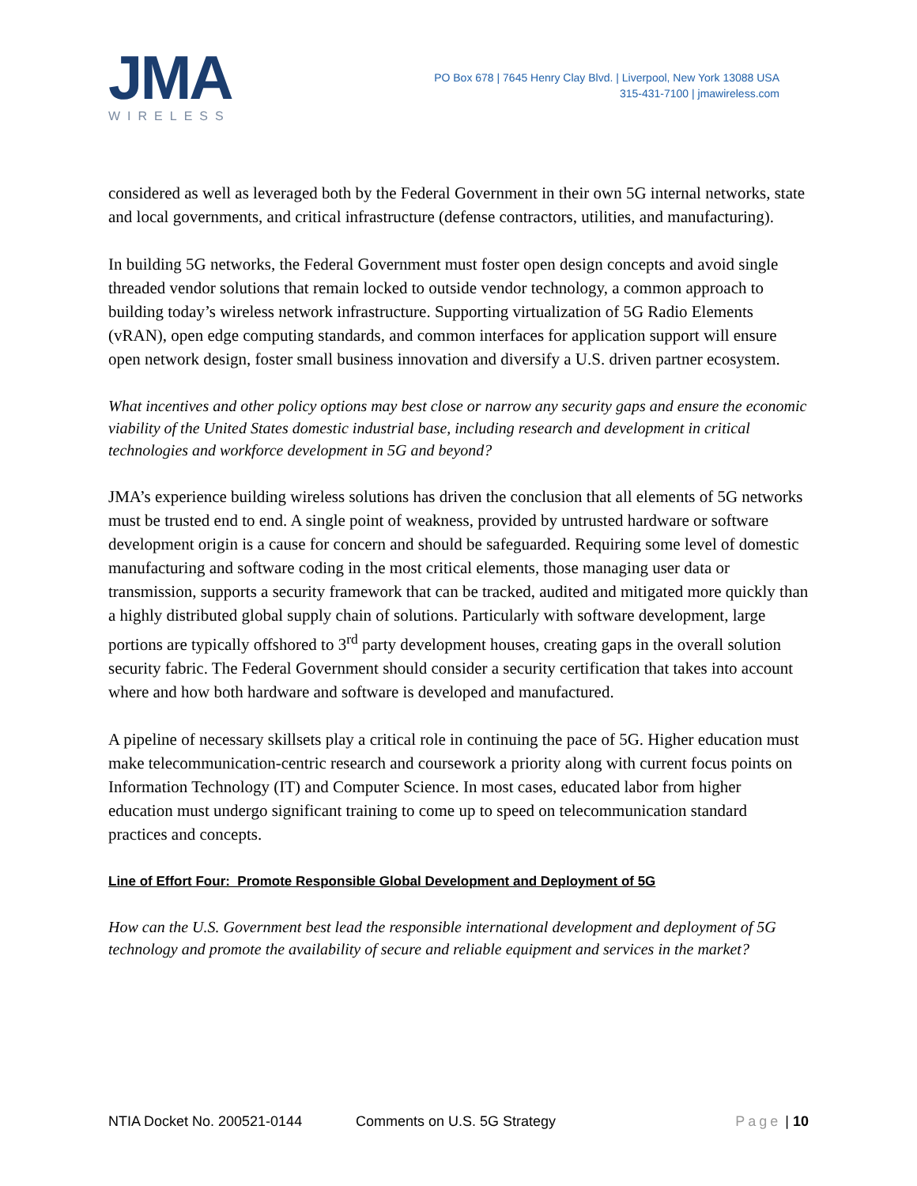JMA
WIRELESS
PO Box 678 | 7645 Henry Clay Blvd. | Liverpool, New York 13088 USA
315-431-7100 | jmawireless.com
considered as well as leveraged both by the Federal Government in their own 5G internal networks, state and local governments, and critical infrastructure (defense contractors, utilities, and manufacturing).
In building 5G networks, the Federal Government must foster open design concepts and avoid single threaded vendor solutions that remain locked to outside vendor technology, a common approach to building today’s wireless network infrastructure. Supporting virtualization of 5G Radio Elements (vRAN), open edge computing standards, and common interfaces for application support will ensure open network design, foster small business innovation and diversify a U.S. driven partner ecosystem.
What incentives and other policy options may best close or narrow any security gaps and ensure the economic viability of the United States domestic industrial base, including research and development in critical technologies and workforce development in 5G and beyond?
JMA’s experience building wireless solutions has driven the conclusion that all elements of 5G networks must be trusted end to end. A single point of weakness, provided by untrusted hardware or software development origin is a cause for concern and should be safeguarded. Requiring some level of domestic manufacturing and software coding in the most critical elements, those managing user data or transmission, supports a security framework that can be tracked, audited and mitigated more quickly than a highly distributed global supply chain of solutions. Particularly with software development, large portions are typically offshored to 3<sup>rd</sup> party development houses, creating gaps in the overall solution security fabric. The Federal Government should consider a security certification that takes into account where and how both hardware and software is developed and manufactured.
A pipeline of necessary skillsets play a critical role in continuing the pace of 5G. Higher education must make telecommunication-centric research and coursework a priority along with current focus points on Information Technology (IT) and Computer Science. In most cases, educated labor from higher education must undergo significant training to come up to speed on telecommunication standard practices and concepts.
Line of Effort Four: Promote Responsible Global Development and Deployment of 5G
How can the U.S. Government best lead the responsible international development and deployment of 5G technology and promote the availability of secure and reliable equipment and services in the market?
NTIA Docket No. 200521-0144 Comments on U.S. 5G Strategy Page | 10